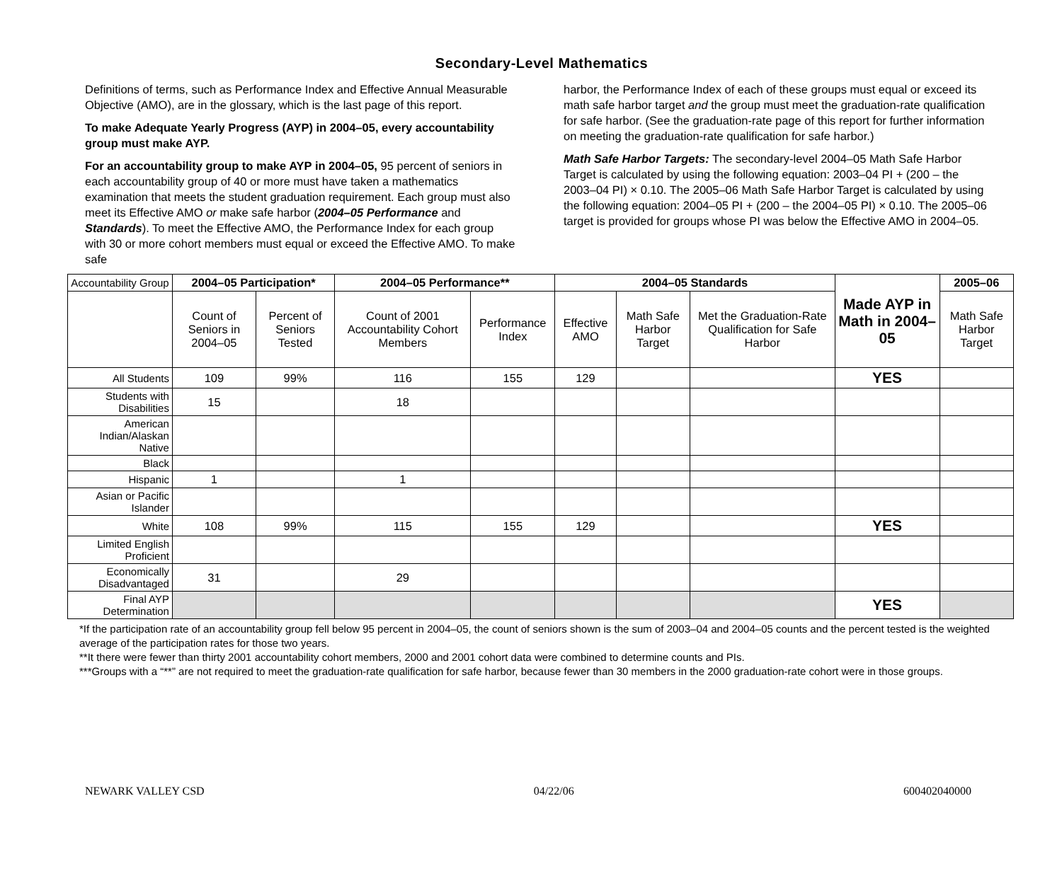Secondary-Level Mathematics
Definitions of terms, such as Performance Index and Effective Annual Measurable Objective (AMO), are in the glossary, which is the last page of this report.
To make Adequate Yearly Progress (AYP) in 2004–05, every accountability group must make AYP.
For an accountability group to make AYP in 2004–05, 95 percent of seniors in each accountability group of 40 or more must have taken a mathematics examination that meets the student graduation requirement. Each group must also meet its Effective AMO or make safe harbor (2004–05 Performance and Standards). To meet the Effective AMO, the Performance Index for each group with 30 or more cohort members must equal or exceed the Effective AMO. To make safe
harbor, the Performance Index of each of these groups must equal or exceed its math safe harbor target and the group must meet the graduation-rate qualification for safe harbor. (See the graduation-rate page of this report for further information on meeting the graduation-rate qualification for safe harbor.)
Math Safe Harbor Targets: The secondary-level 2004–05 Math Safe Harbor Target is calculated by using the following equation: 2003–04 PI + (200 – the 2003–04 PI) × 0.10. The 2005–06 Math Safe Harbor Target is calculated by using the following equation: 2004–05 PI + (200 – the 2004–05 PI) × 0.10. The 2005–06 target is provided for groups whose PI was below the Effective AMO in 2004–05.
| Accountability Group | 2004–05 Participation* | | 2004–05 Performance** | | 2004–05 Standards | | | Made AYP in Math in 2004–05 | 2005–06 |
| --- | --- | --- | --- | --- | --- | --- | --- | --- | --- |
| | Count of Seniors in 2004–05 | Percent of Seniors Tested | Count of 2001 Accountability Cohort Members | Performance Index | Effective AMO | Math Safe Harbor Target | Met the Graduation-Rate Qualification for Safe Harbor | | Math Safe Harbor Target |
| All Students | 109 | 99% | 116 | 155 | 129 | | | YES | |
| Students with Disabilities | 15 | | 18 | | | | | | |
| American Indian/Alaskan Native | | | | | | | | | |
| Black | | | | | | | | | |
| Hispanic | 1 | | 1 | | | | | | |
| Asian or Pacific Islander | | | | | | | | | |
| White | 108 | 99% | 115 | 155 | 129 | | | YES | |
| Limited English Proficient | | | | | | | | | |
| Economically Disadvantaged | 31 | | 29 | | | | | | |
| Final AYP Determination | | | | | | | | YES | |
*If the participation rate of an accountability group fell below 95 percent in 2004–05, the count of seniors shown is the sum of 2003–04 and 2004–05 counts and the percent tested is the weighted average of the participation rates for those two years.
**It there were fewer than thirty 2001 accountability cohort members, 2000 and 2001 cohort data were combined to determine counts and PIs.
***Groups with a “**” are not required to meet the graduation-rate qualification for safe harbor, because fewer than 30 members in the 2000 graduation-rate cohort were in those groups.
NEWARK VALLEY CSD 04/22/06 600402040000